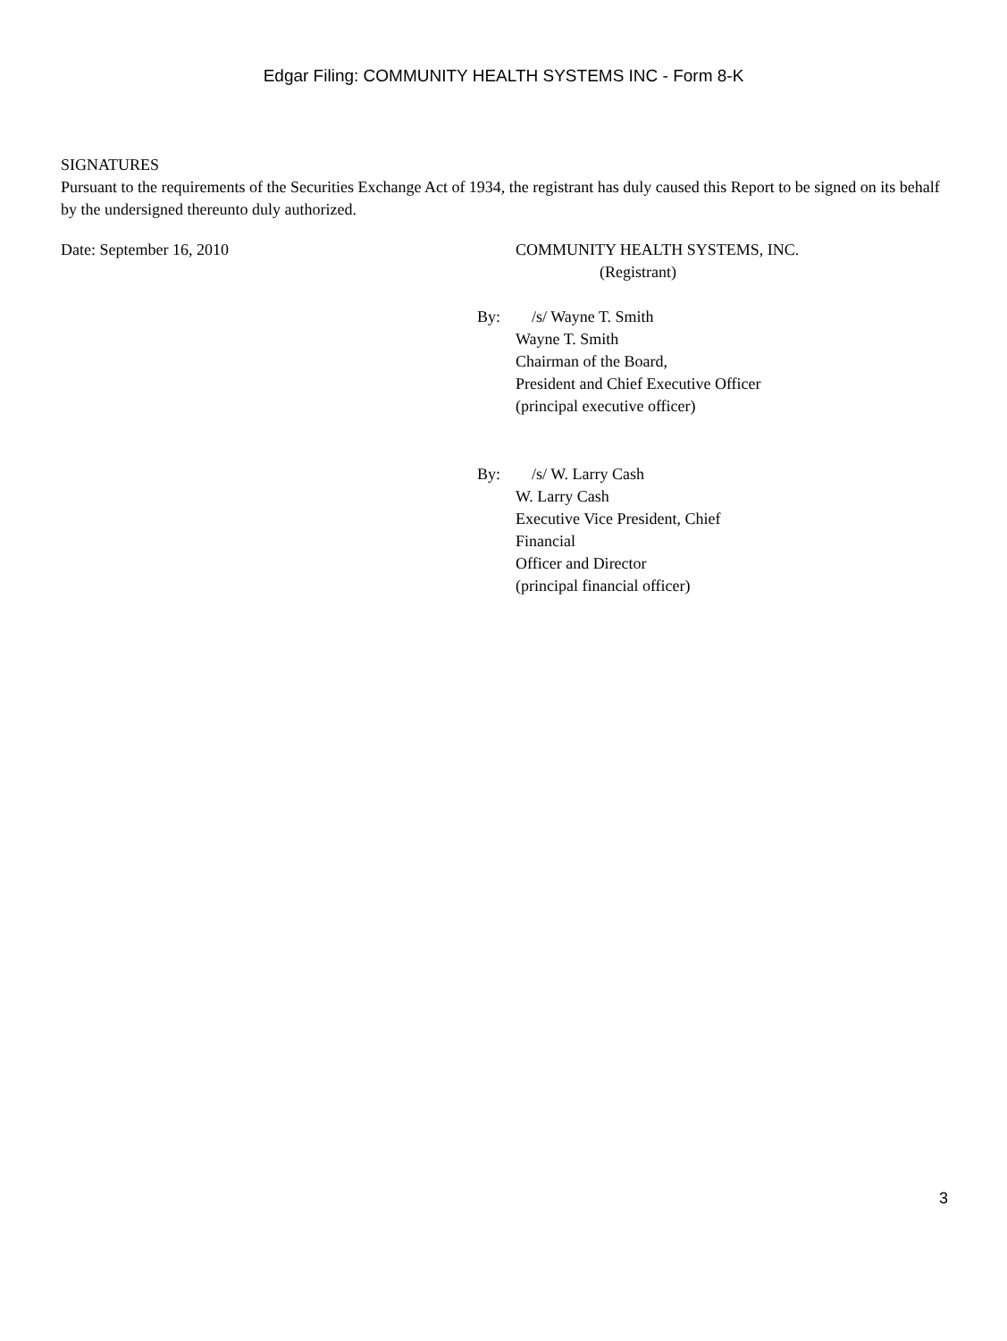Edgar Filing: COMMUNITY HEALTH SYSTEMS INC - Form 8-K
SIGNATURES
Pursuant to the requirements of the Securities Exchange Act of 1934, the registrant has duly caused this Report to be signed on its behalf by the undersigned thereunto duly authorized.
Date: September 16, 2010 COMMUNITY HEALTH SYSTEMS, INC.
(Registrant)
By: /s/ Wayne T. Smith
Wayne T. Smith
Chairman of the Board,
President and Chief Executive Officer
(principal executive officer)
By: /s/ W. Larry Cash
W. Larry Cash
Executive Vice President, Chief
Financial
Officer and Director
(principal financial officer)
3